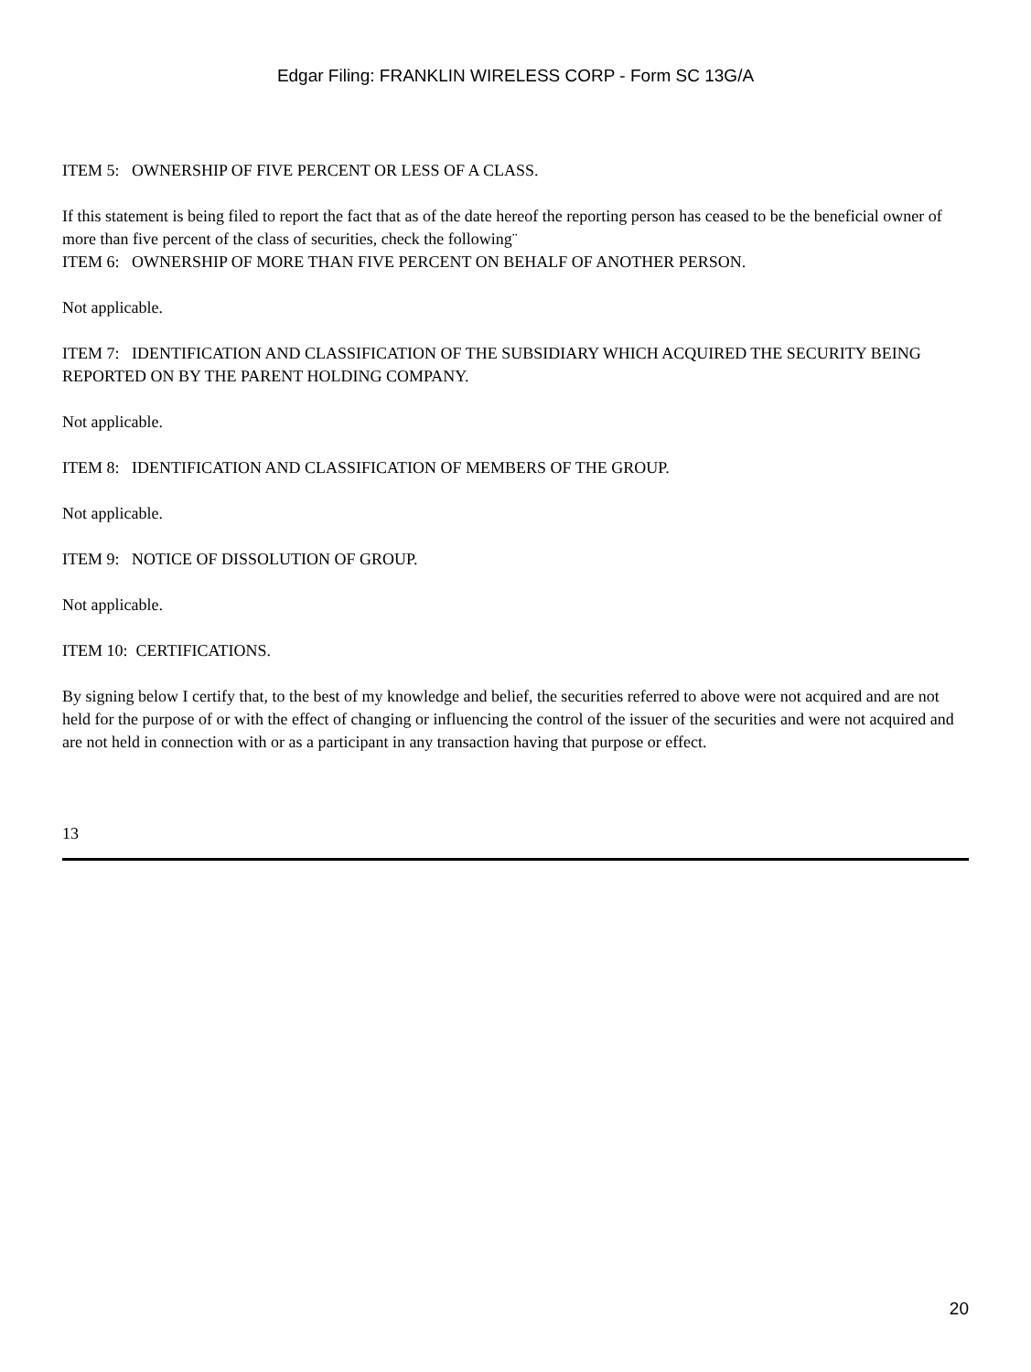Edgar Filing: FRANKLIN WIRELESS CORP - Form SC 13G/A
ITEM 5: OWNERSHIP OF FIVE PERCENT OR LESS OF A CLASS.
If this statement is being filed to report the fact that as of the date hereof the reporting person has ceased to be the beneficial owner of more than five percent of the class of securities, check the following¨
ITEM 6: OWNERSHIP OF MORE THAN FIVE PERCENT ON BEHALF OF ANOTHER PERSON.
Not applicable.
ITEM 7: IDENTIFICATION AND CLASSIFICATION OF THE SUBSIDIARY WHICH ACQUIRED THE SECURITY BEING REPORTED ON BY THE PARENT HOLDING COMPANY.
Not applicable.
ITEM 8: IDENTIFICATION AND CLASSIFICATION OF MEMBERS OF THE GROUP.
Not applicable.
ITEM 9: NOTICE OF DISSOLUTION OF GROUP.
Not applicable.
ITEM 10: CERTIFICATIONS.
By signing below I certify that, to the best of my knowledge and belief, the securities referred to above were not acquired and are not held for the purpose of or with the effect of changing or influencing the control of the issuer of the securities and were not acquired and are not held in connection with or as a participant in any transaction having that purpose or effect.
13
20